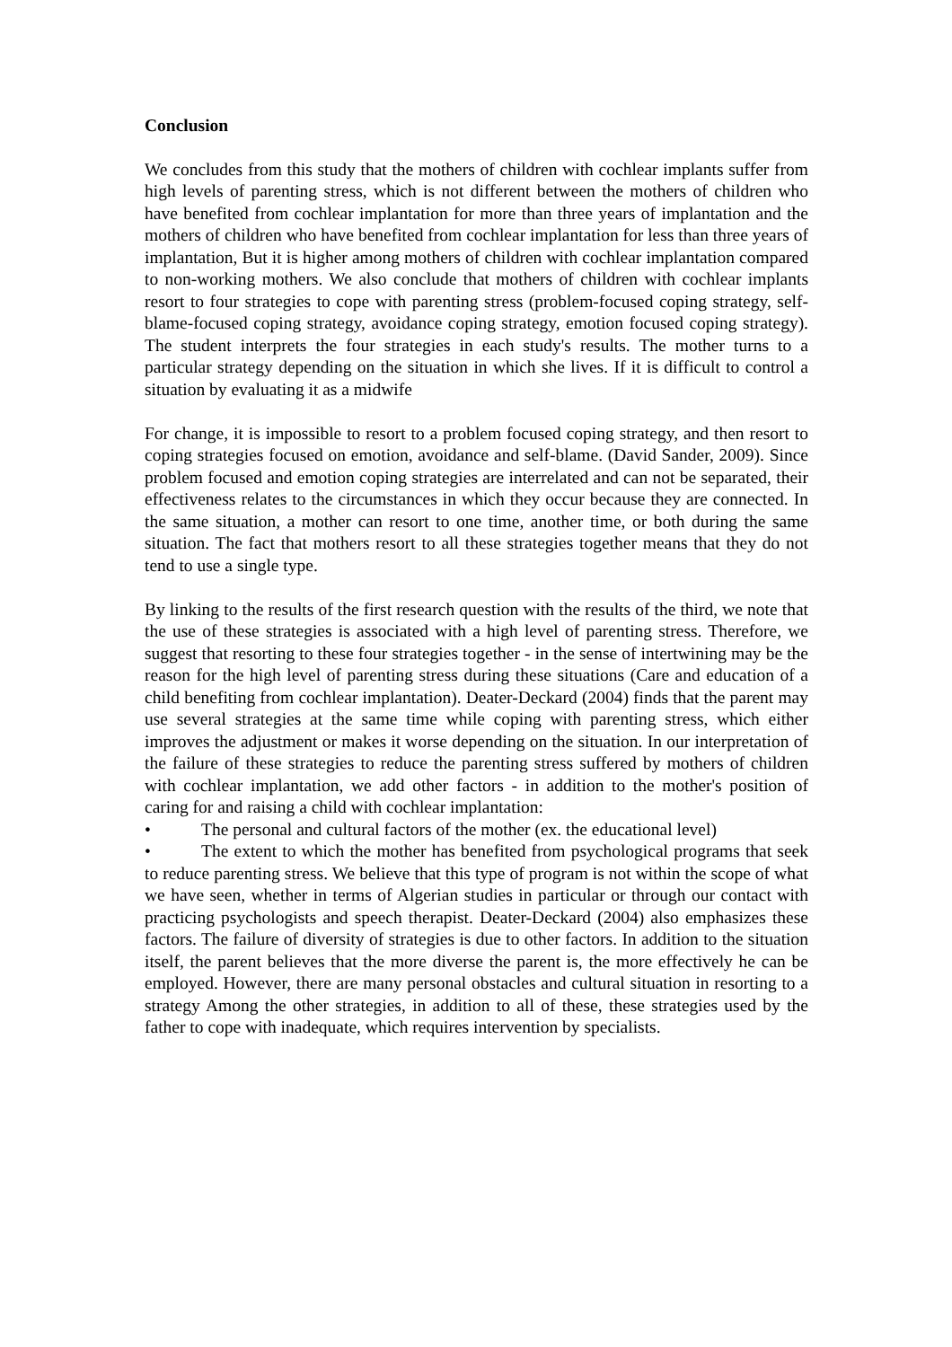Conclusion
We concludes from this study that the mothers of children with cochlear implants suffer from high levels of parenting stress, which is not different between the mothers of children who have benefited from cochlear implantation for more than three years of implantation and the mothers of children who have benefited from cochlear implantation for less than three years of implantation, But it is higher among mothers of children with cochlear implantation compared to non-working mothers. We also conclude that mothers of children with cochlear implants resort to four strategies to cope with parenting stress (problem-focused coping strategy, self-blame-focused coping strategy, avoidance coping strategy, emotion focused coping strategy). The student interprets the four strategies in each study's results. The mother turns to a particular strategy depending on the situation in which she lives. If it is difficult to control a situation by evaluating it as a midwife
For change, it is impossible to resort to a problem focused coping strategy, and then resort to coping strategies focused on emotion, avoidance and self-blame. (David Sander, 2009). Since problem focused and emotion coping strategies are interrelated and can not be separated, their effectiveness relates to the circumstances in which they occur because they are connected. In the same situation, a mother can resort to one time, another time, or both during the same situation. The fact that mothers resort to all these strategies together means that they do not tend to use a single type.
By linking to the results of the first research question with the results of the third, we note that the use of these strategies is associated with a high level of parenting stress. Therefore, we suggest that resorting to these four strategies together - in the sense of intertwining may be the reason for the high level of parenting stress during these situations (Care and education of a child benefiting from cochlear implantation). Deater-Deckard (2004) finds that the parent may use several strategies at the same time while coping with parenting stress, which either improves the adjustment or makes it worse depending on the situation. In our interpretation of the failure of these strategies to reduce the parenting stress suffered by mothers of children with cochlear implantation, we add other factors - in addition to the mother's position of caring for and raising a child with cochlear implantation:
• The personal and cultural factors of the mother (ex. the educational level)
• The extent to which the mother has benefited from psychological programs that seek to reduce parenting stress. We believe that this type of program is not within the scope of what we have seen, whether in terms of Algerian studies in particular or through our contact with practicing psychologists and speech therapist. Deater-Deckard (2004) also emphasizes these factors. The failure of diversity of strategies is due to other factors. In addition to the situation itself, the parent believes that the more diverse the parent is, the more effectively he can be employed. However, there are many personal obstacles and cultural situation in resorting to a strategy Among the other strategies, in addition to all of these, these strategies used by the father to cope with inadequate, which requires intervention by specialists.